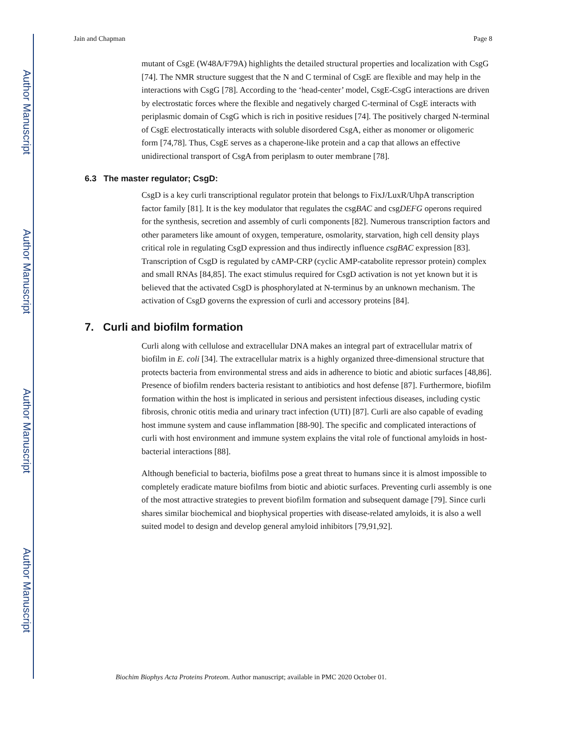Author Manuscript
Author Manuscript
Author Manuscript
Author Manuscript
Jain and Chapman Page 8
mutant of CsgE (W48A/F79A) highlights the detailed structural properties and localization with CsgG [74]. The NMR structure suggest that the N and C terminal of CsgE are flexible and may help in the interactions with CsgG [78]. According to the ‘head-center’ model, CsgE-CsgG interactions are driven by electrostatic forces where the flexible and negatively charged C-terminal of CsgE interacts with periplasmic domain of CsgG which is rich in positive residues [74]. The positively charged N-terminal of CsgE electrostatically interacts with soluble disordered CsgA, either as monomer or oligomeric form [74,78]. Thus, CsgE serves as a chaperone-like protein and a cap that allows an effective unidirectional transport of CsgA from periplasm to outer membrane [78].
6.3 The master regulator; CsgD:
CsgD is a key curli transcriptional regulator protein that belongs to FixJ/LuxR/UhpA transcription factor family [81]. It is the key modulator that regulates the csgBAC and csgDEFG operons required for the synthesis, secretion and assembly of curli components [82]. Numerous transcription factors and other parameters like amount of oxygen, temperature, osmolarity, starvation, high cell density plays critical role in regulating CsgD expression and thus indirectly influence csgBAC expression [83]. Transcription of CsgD is regulated by cAMP-CRP (cyclic AMP-catabolite repressor protein) complex and small RNAs [84,85]. The exact stimulus required for CsgD activation is not yet known but it is believed that the activated CsgD is phosphorylated at N-terminus by an unknown mechanism. The activation of CsgD governs the expression of curli and accessory proteins [84].
7. Curli and biofilm formation
Curli along with cellulose and extracellular DNA makes an integral part of extracellular matrix of biofilm in E. coli [34]. The extracellular matrix is a highly organized three-dimensional structure that protects bacteria from environmental stress and aids in adherence to biotic and abiotic surfaces [48,86]. Presence of biofilm renders bacteria resistant to antibiotics and host defense [87]. Furthermore, biofilm formation within the host is implicated in serious and persistent infectious diseases, including cystic fibrosis, chronic otitis media and urinary tract infection (UTI) [87]. Curli are also capable of evading host immune system and cause inflammation [88-90]. The specific and complicated interactions of curli with host environment and immune system explains the vital role of functional amyloids in host-bacterial interactions [88].
Although beneficial to bacteria, biofilms pose a great threat to humans since it is almost impossible to completely eradicate mature biofilms from biotic and abiotic surfaces. Preventing curli assembly is one of the most attractive strategies to prevent biofilm formation and subsequent damage [79]. Since curli shares similar biochemical and biophysical properties with disease-related amyloids, it is also a well suited model to design and develop general amyloid inhibitors [79,91,92].
Biochim Biophys Acta Proteins Proteom. Author manuscript; available in PMC 2020 October 01.